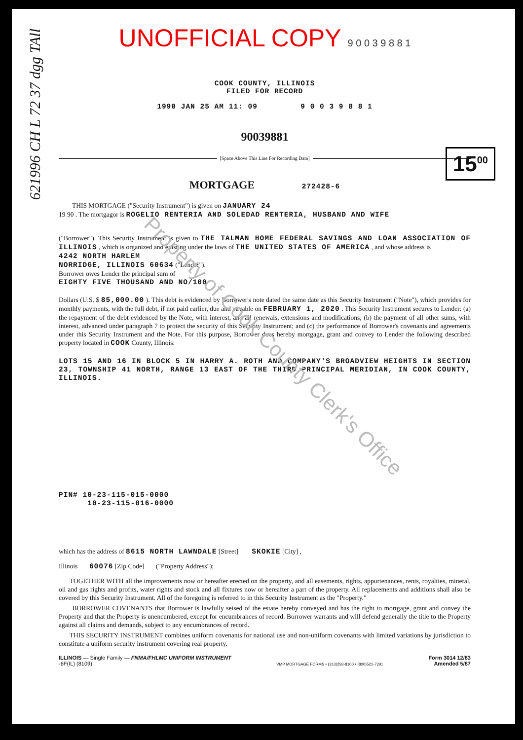621996 CH L 72 37 dgg TAll
15<sup>00</sup>
UNOFFICIAL COPY 9 0 0 3 9 8 8 1
COOK COUNTY, ILLINOIS
FILED FOR RECORD
1990 JAN 25 AM 11: 09 9 0 0 3 9 8 8 1
90039881
[Space Above This Line For Recording Data]
MORTGAGE 272428-6
THIS MORTGAGE ("Security Instrument") is given on JANUARY 24
19 90 . The mortgagor is ROGELIO RENTERIA AND SOLEDAD RENTERIA, HUSBAND AND WIFE
("Borrower"). This Security Instrument is given to THE TALMAN HOME FEDERAL SAVINGS AND LOAN ASSOCIATION OF ILLINOIS , which is organized and existing under the laws of THE UNITED STATES OF AMERICA , and whose address is
4242 NORTH HARLEM
NORRIDGE, ILLINOIS 60634 ("Lender").
Borrower owes Lender the principal sum of
EIGHTY FIVE THOUSAND AND NO/100
Dollars (U.S. $ 85,000.00 ). This debt is evidenced by Borrower's note dated the same date as this Security Instrument ("Note"), which provides for monthly payments, with the full debt, if not paid earlier, due and payable on FEBRUARY 1, 2020 . This Security Instrument secures to Lender: (a) the repayment of the debt evidenced by the Note, with interest, and all renewals, extensions and modifications; (b) the payment of all other sums, with interest, advanced under paragraph 7 to protect the security of this Security Instrument; and (c) the performance of Borrower's covenants and agreements under this Security Instrument and the Note. For this purpose, Borrower does hereby mortgage, grant and convey to Lender the following described property located in COOK County, Illinois:
LOTS 15 AND 16 IN BLOCK 5 IN HARRY A. ROTH AND COMPANY'S BROADVIEW HEIGHTS IN SECTION 23, TOWNSHIP 41 NORTH, RANGE 13 EAST OF THE THIRD PRINCIPAL MERIDIAN, IN COOK COUNTY, ILLINOIS.
PIN# 10-23-115-015-0000
10-23-115-016-0000
which has the address of 8615 NORTH LAWNDALE [Street] SKOKIE [City] ,
Illinois 60076 [Zip Code] ("Property Address");
TOGETHER WITH all the improvements now or hereafter erected on the property, and all easements, rights, appurtenances, rents, royalties, mineral, oil and gas rights and profits, water rights and stock and all fixtures now or hereafter a part of the property. All replacements and additions shall also be covered by this Security Instrument. All of the foregoing is referred to in this Security Instrument as the "Property."
BORROWER COVENANTS that Borrower is lawfully seised of the estate hereby conveyed and has the right to mortgage, grant and convey the Property and that the Property is unencumbered, except for encumbrances of record. Borrower warrants and will defend generally the title to the Property against all claims and demands, subject to any encumbrances of record.
THIS SECURITY INSTRUMENT combines uniform covenants for national use and non-uniform covenants with limited variations by jurisdiction to constitute a uniform security instrument covering real property.
ILLINOIS — Single Family — FNMA/FHLMC UNIFORM INSTRUMENT
-6F(IL) (8109)
VMP MORTGAGE FORMS • (313)293-8100 • (800)521-7291
Form 3014 12/83
Amended 5/87
Property of Cook County Clerk's Office